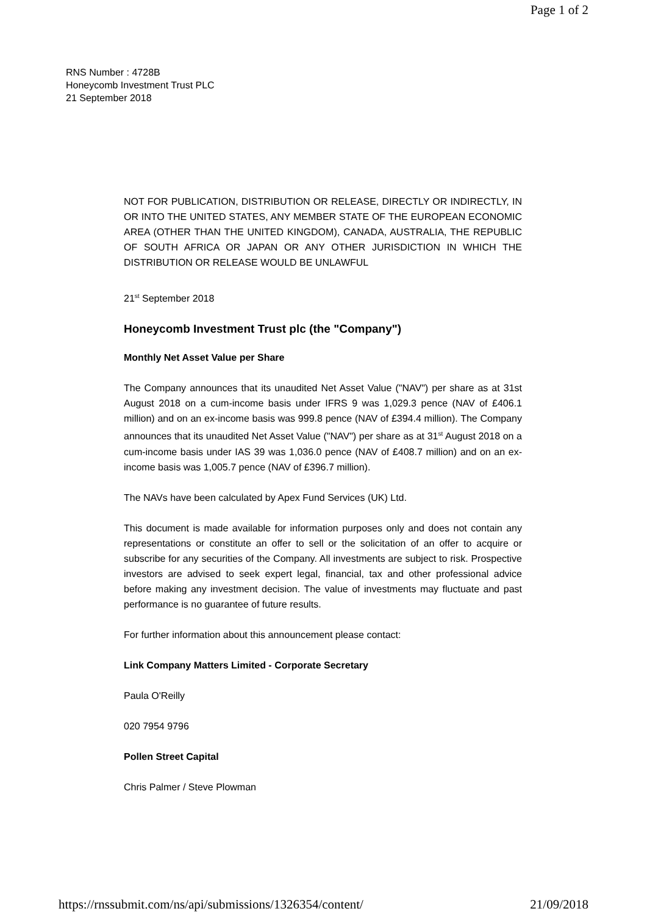Page 1 of 2
RNS Number : 4728B
Honeycomb Investment Trust PLC
21 September 2018
NOT FOR PUBLICATION, DISTRIBUTION OR RELEASE, DIRECTLY OR INDIRECTLY, IN OR INTO THE UNITED STATES, ANY MEMBER STATE OF THE EUROPEAN ECONOMIC AREA (OTHER THAN THE UNITED KINGDOM), CANADA, AUSTRALIA, THE REPUBLIC OF SOUTH AFRICA OR JAPAN OR ANY OTHER JURISDICTION IN WHICH THE DISTRIBUTION OR RELEASE WOULD BE UNLAWFUL
21<sup>st</sup> September 2018
Honeycomb Investment Trust plc (the "Company")
Monthly Net Asset Value per Share
The Company announces that its unaudited Net Asset Value ("NAV") per share as at 31st August 2018 on a cum-income basis under IFRS 9 was 1,029.3 pence (NAV of £406.1 million) and on an ex-income basis was 999.8 pence (NAV of £394.4 million). The Company announces that its unaudited Net Asset Value ("NAV") per share as at 31<sup>st</sup> August 2018 on a cum-income basis under IAS 39 was 1,036.0 pence (NAV of £408.7 million) and on an ex-income basis was 1,005.7 pence (NAV of £396.7 million).
The NAVs have been calculated by Apex Fund Services (UK) Ltd.
This document is made available for information purposes only and does not contain any representations or constitute an offer to sell or the solicitation of an offer to acquire or subscribe for any securities of the Company. All investments are subject to risk. Prospective investors are advised to seek expert legal, financial, tax and other professional advice before making any investment decision. The value of investments may fluctuate and past performance is no guarantee of future results.
For further information about this announcement please contact:
Link Company Matters Limited - Corporate Secretary
Paula O'Reilly
020 7954 9796
Pollen Street Capital
Chris Palmer / Steve Plowman
https://rnssubmit.com/ns/api/submissions/1326354/content/ 21/09/2018